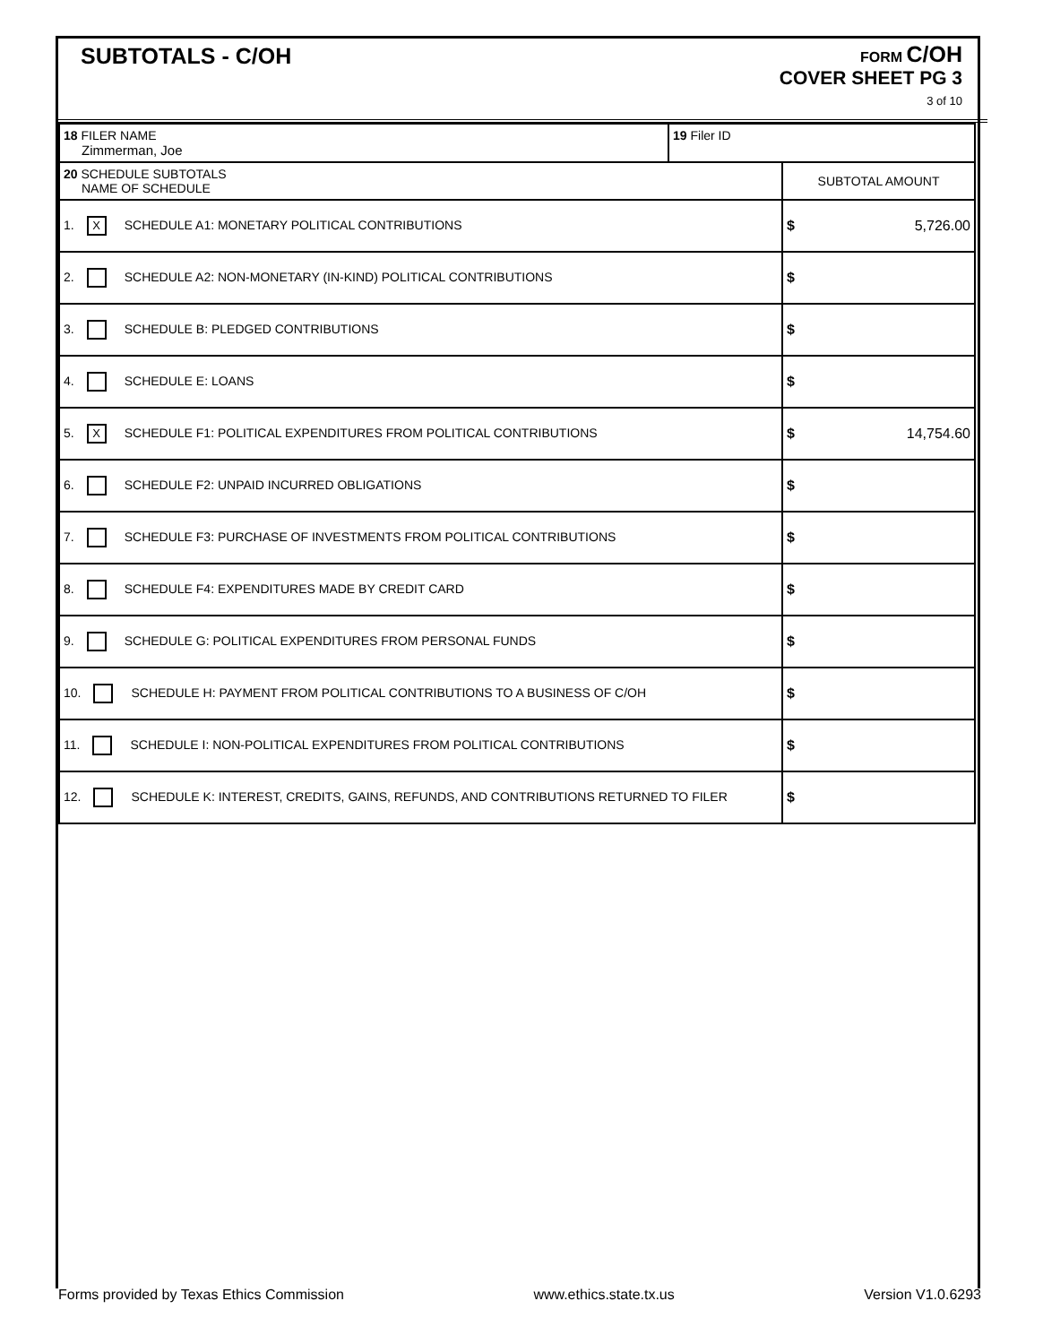SUBTOTALS - C/OH
FORM C/OH
COVER SHEET PG 3
3 of 10
| 18 FILER NAME Zimmerman, Joe | 19 Filer ID | |
| 20 SCHEDULE SUBTOTALS NAME OF SCHEDULE | | SUBTOTAL AMOUNT |
| 1. X SCHEDULE A1: MONETARY POLITICAL CONTRIBUTIONS | | $ 5,726.00 |
| 2. SCHEDULE A2: NON-MONETARY (IN-KIND) POLITICAL CONTRIBUTIONS | | $ |
| 3. SCHEDULE B: PLEDGED CONTRIBUTIONS | | $ |
| 4. SCHEDULE E: LOANS | | $ |
| 5. X SCHEDULE F1: POLITICAL EXPENDITURES FROM POLITICAL CONTRIBUTIONS | | $ 14,754.60 |
| 6. SCHEDULE F2: UNPAID INCURRED OBLIGATIONS | | $ |
| 7. SCHEDULE F3: PURCHASE OF INVESTMENTS FROM POLITICAL CONTRIBUTIONS | | $ |
| 8. SCHEDULE F4: EXPENDITURES MADE BY CREDIT CARD | | $ |
| 9. SCHEDULE G: POLITICAL EXPENDITURES FROM PERSONAL FUNDS | | $ |
| 10. SCHEDULE H: PAYMENT FROM POLITICAL CONTRIBUTIONS TO A BUSINESS OF C/OH | | $ |
| 11. SCHEDULE I: NON-POLITICAL EXPENDITURES FROM POLITICAL CONTRIBUTIONS | | $ |
| 12. SCHEDULE K: INTEREST, CREDITS, GAINS, REFUNDS, AND CONTRIBUTIONS RETURNED TO FILER | | $ |
Forms provided by Texas Ethics Commission www.ethics.state.tx.us Version V1.0.6293